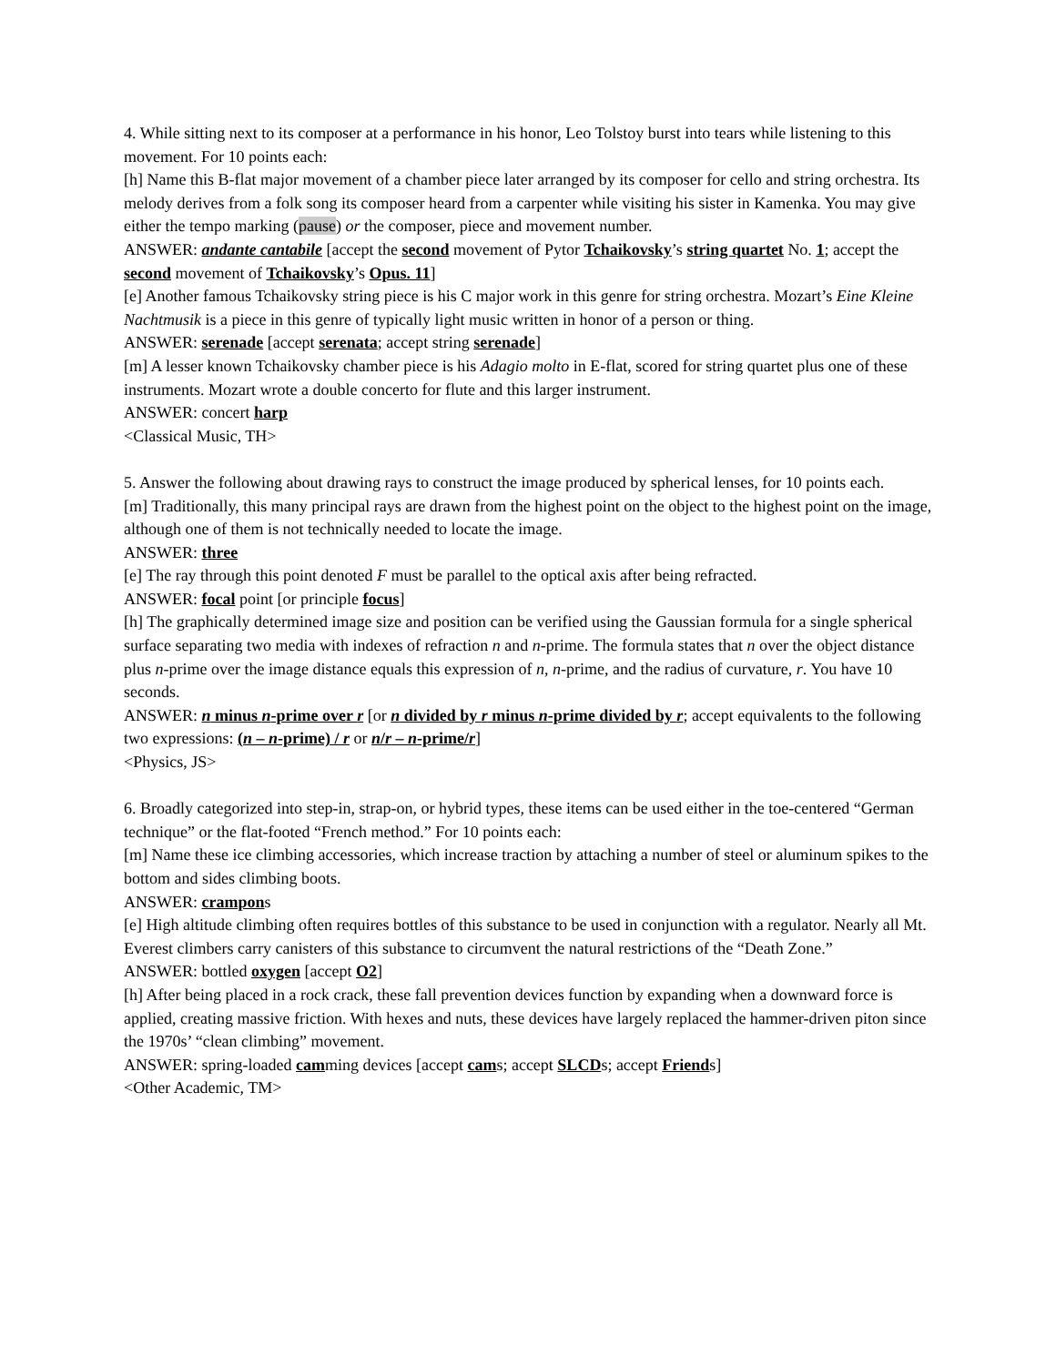4. While sitting next to its composer at a performance in his honor, Leo Tolstoy burst into tears while listening to this movement. For 10 points each:
[h] Name this B-flat major movement of a chamber piece later arranged by its composer for cello and string orchestra. Its melody derives from a folk song its composer heard from a carpenter while visiting his sister in Kamenka. You may give either the tempo marking (pause) or the composer, piece and movement number.
ANSWER: andante cantabile [accept the second movement of Pytor Tchaikovsky’s string quartet No. 1; accept the second movement of Tchaikovsky’s Opus. 11]
[e] Another famous Tchaikovsky string piece is his C major work in this genre for string orchestra. Mozart’s Eine Kleine Nachtmusik is a piece in this genre of typically light music written in honor of a person or thing.
ANSWER: serenade [accept serenata; accept string serenade]
[m] A lesser known Tchaikovsky chamber piece is his Adagio molto in E-flat, scored for string quartet plus one of these instruments. Mozart wrote a double concerto for flute and this larger instrument.
ANSWER: concert harp
<Classical Music, TH>
5. Answer the following about drawing rays to construct the image produced by spherical lenses, for 10 points each.
[m] Traditionally, this many principal rays are drawn from the highest point on the object to the highest point on the image, although one of them is not technically needed to locate the image.
ANSWER: three
[e] The ray through this point denoted F must be parallel to the optical axis after being refracted.
ANSWER: focal point [or principle focus]
[h] The graphically determined image size and position can be verified using the Gaussian formula for a single spherical surface separating two media with indexes of refraction n and n-prime. The formula states that n over the object distance plus n-prime over the image distance equals this expression of n, n-prime, and the radius of curvature, r. You have 10 seconds.
ANSWER: n minus n-prime over r [or n divided by r minus n-prime divided by r; accept equivalents to the following two expressions: (n – n-prime) / r or n/r – n-prime/r]
<Physics, JS>
6. Broadly categorized into step-in, strap-on, or hybrid types, these items can be used either in the toe-centered “German technique” or the flat-footed “French method.” For 10 points each:
[m] Name these ice climbing accessories, which increase traction by attaching a number of steel or aluminum spikes to the bottom and sides climbing boots.
ANSWER: crampons
[e] High altitude climbing often requires bottles of this substance to be used in conjunction with a regulator. Nearly all Mt. Everest climbers carry canisters of this substance to circumvent the natural restrictions of the “Death Zone.”
ANSWER: bottled oxygen [accept O2]
[h] After being placed in a rock crack, these fall prevention devices function by expanding when a downward force is applied, creating massive friction. With hexes and nuts, these devices have largely replaced the hammer-driven piton since the 1970s’ “clean climbing” movement.
ANSWER: spring-loaded camming devices [accept cams; accept SLCDs; accept Friends]
<Other Academic, TM>